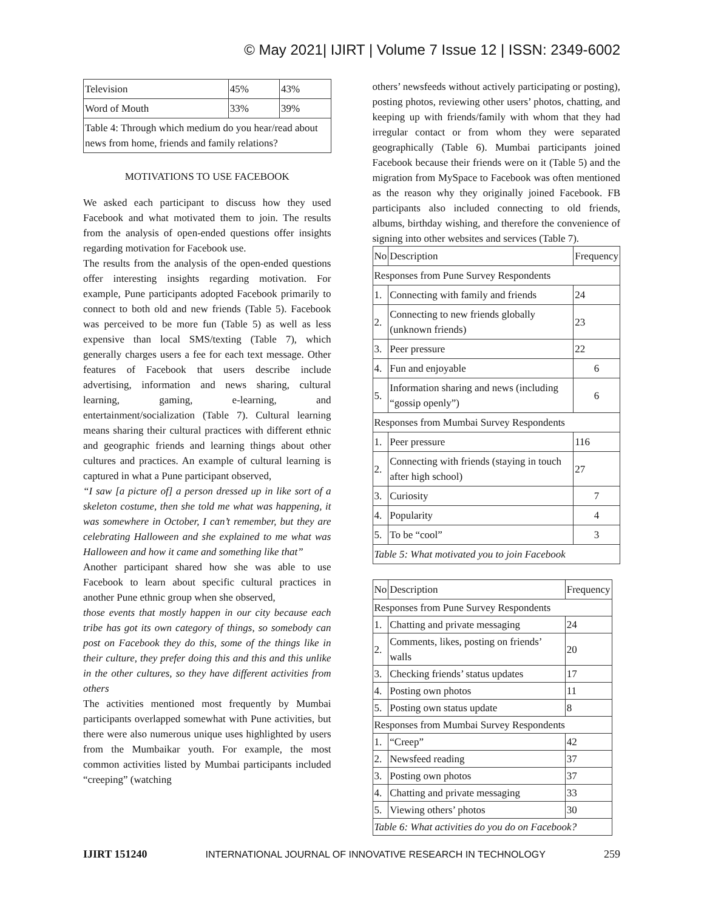© May 2021| IJIRT | Volume 7 Issue 12 | ISSN: 2349-6002
| Television | 45% | 43% |
| Word of Mouth | 33% | 39% |
| Table 4: Through which medium do you hear/read about news from home, friends and family relations? | | |
MOTIVATIONS TO USE FACEBOOK
We asked each participant to discuss how they used Facebook and what motivated them to join. The results from the analysis of open-ended questions offer insights regarding motivation for Facebook use.
The results from the analysis of the open-ended questions offer interesting insights regarding motivation. For example, Pune participants adopted Facebook primarily to connect to both old and new friends (Table 5). Facebook was perceived to be more fun (Table 5) as well as less expensive than local SMS/texting (Table 7), which generally charges users a fee for each text message. Other features of Facebook that users describe include advertising, information and news sharing, cultural learning, gaming, e-learning, and entertainment/socialization (Table 7). Cultural learning means sharing their cultural practices with different ethnic and geographic friends and learning things about other cultures and practices. An example of cultural learning is captured in what a Pune participant observed,
“I saw [a picture of] a person dressed up in like sort of a skeleton costume, then she told me what was happening, it was somewhere in October, I can’t remember, but they are celebrating Halloween and she explained to me what was Halloween and how it came and something like that”
Another participant shared how she was able to use Facebook to learn about specific cultural practices in another Pune ethnic group when she observed,
those events that mostly happen in our city because each tribe has got its own category of things, so somebody can post on Facebook they do this, some of the things like in their culture, they prefer doing this and this and this unlike in the other cultures, so they have different activities from others
The activities mentioned most frequently by Mumbai participants overlapped somewhat with Pune activities, but there were also numerous unique uses highlighted by users from the Mumbaikar youth. For example, the most common activities listed by Mumbai participants included “creeping” (watching
others’ newsfeeds without actively participating or posting), posting photos, reviewing other users’ photos, chatting, and keeping up with friends/family with whom that they had irregular contact or from whom they were separated geographically (Table 6). Mumbai participants joined Facebook because their friends were on it (Table 5) and the migration from MySpace to Facebook was often mentioned as the reason why they originally joined Facebook. FB participants also included connecting to old friends, albums, birthday wishing, and therefore the convenience of signing into other websites and services (Table 7).
| No | Description | Frequency |
| --- | --- | --- |
| Responses from Pune Survey Respondents | | |
| 1. | Connecting with family and friends | 24 |
| 2. | Connecting to new friends globally (unknown friends) | 23 |
| 3. | Peer pressure | 22 |
| 4. | Fun and enjoyable | 6 |
| 5. | Information sharing and news (including “gossip openly”) | 6 |
| Responses from Mumbai Survey Respondents | | |
| 1. | Peer pressure | 116 |
| 2. | Connecting with friends (staying in touch after high school) | 27 |
| 3. | Curiosity | 7 |
| 4. | Popularity | 4 |
| 5. | To be “cool” | 3 |
| Table 5: What motivated you to join Facebook | | |
| No | Description | Frequency |
| --- | --- | --- |
| Responses from Pune Survey Respondents | | |
| 1. | Chatting and private messaging | 24 |
| 2. | Comments, likes, posting on friends’ walls | 20 |
| 3. | Checking friends’ status updates | 17 |
| 4. | Posting own photos | 11 |
| 5. | Posting own status update | 8 |
| Responses from Mumbai Survey Respondents | | |
| 1. | “Creep” | 42 |
| 2. | Newsfeed reading | 37 |
| 3. | Posting own photos | 37 |
| 4. | Chatting and private messaging | 33 |
| 5. | Viewing others’ photos | 30 |
| Table 6: What activities do you do on Facebook? | | |
IJIRT 151240 INTERNATIONAL JOURNAL OF INNOVATIVE RESEARCH IN TECHNOLOGY 259